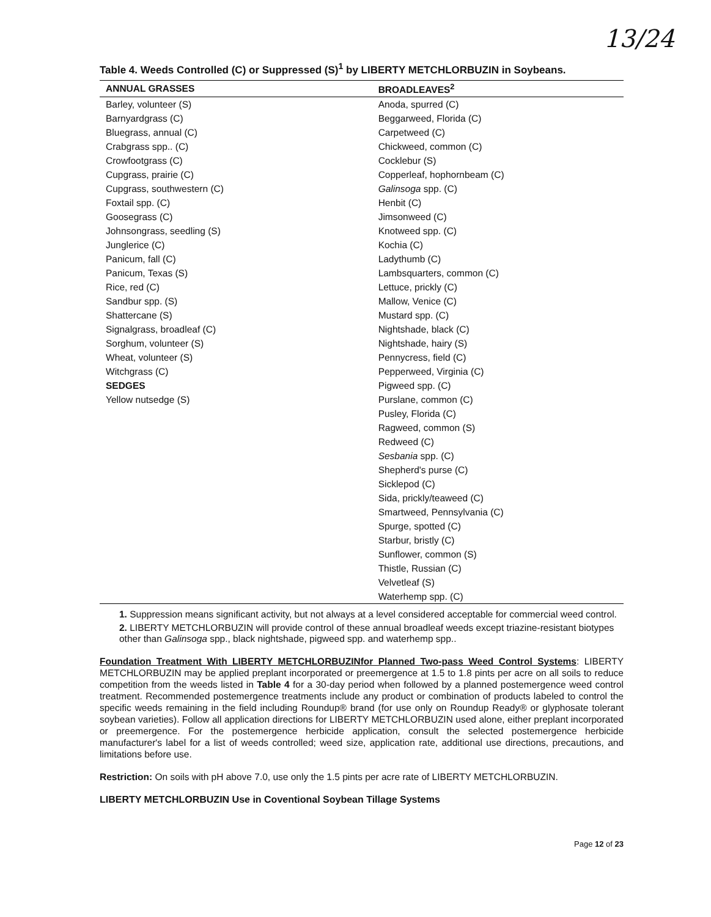13/24
Table 4. Weeds Controlled (C) or Suppressed (S)<sup>1</sup> by LIBERTY METCHLORBUZIN in Soybeans.
| ANNUAL GRASSES | BROADLEAVES<sup>2</sup> |
| --- | --- |
| Barley, volunteer (S) Barnyardgrass (C) Bluegrass, annual (C) Crabgrass spp.. (C) Crowfootgrass (C) Cupgrass, prairie (C) Cupgrass, southwestern (C) Foxtail spp. (C) Goosegrass (C) Johnsongrass, seedling (S) Junglerice (C) Panicum, fall (C) Panicum, Texas (S) Rice, red (C) Sandbur spp. (S) Shattercane (S) Signalgrass, broadleaf (C) Sorghum, volunteer (S) Wheat, volunteer (S) Witchgrass (C) SEDGES Yellow nutsedge (S) | Anoda, spurred (C) Beggarweed, Florida (C) Carpetweed (C) Chickweed, common (C) Cocklebur (S) Copperleaf, hophornbeam (C) Galinsoga spp. (C) Henbit (C) Jimsonweed (C) Knotweed spp. (C) Kochia (C) Ladythumb (C) Lambsquarters, common (C) Lettuce, prickly (C) Mallow, Venice (C) Mustard spp. (C) Nightshade, black (C) Nightshade, hairy (S) Pennycress, field (C) Pepperweed, Virginia (C) Pigweed spp. (C) Purslane, common (C) Pusley, Florida (C) Ragweed, common (S) Redweed (C) Sesbania spp. (C) Shepherd's purse (C) Sicklepod (C) Sida, prickly/teaweed (C) Smartweed, Pennsylvania (C) Spurge, spotted (C) Starbur, bristly (C) Sunflower, common (S) Thistle, Russian (C) Velvetleaf (S) Waterhemp spp. (C) |
1. Suppression means significant activity, but not always at a level considered acceptable for commercial weed control.
2. LIBERTY METCHLORBUZIN will provide control of these annual broadleaf weeds except triazine-resistant biotypes other than Galinsoga spp., black nightshade, pigweed spp. and waterhemp spp..
Foundation Treatment With LIBERTY METCHLORBUZINfor Planned Two-pass Weed Control Systems: LIBERTY METCHLORBUZIN may be applied preplant incorporated or preemergence at 1.5 to 1.8 pints per acre on all soils to reduce competition from the weeds listed in Table 4 for a 30-day period when followed by a planned postemergence weed control treatment. Recommended postemergence treatments include any product or combination of products labeled to control the specific weeds remaining in the field including Roundup® brand (for use only on Roundup Ready® or glyphosate tolerant soybean varieties). Follow all application directions for LIBERTY METCHLORBUZIN used alone, either preplant incorporated or preemergence. For the postemergence herbicide application, consult the selected postemergence herbicide manufacturer's label for a list of weeds controlled; weed size, application rate, additional use directions, precautions, and limitations before use.
Restriction: On soils with pH above 7.0, use only the 1.5 pints per acre rate of LIBERTY METCHLORBUZIN.
LIBERTY METCHLORBUZIN Use in Coventional Soybean Tillage Systems
Page 12 of 23